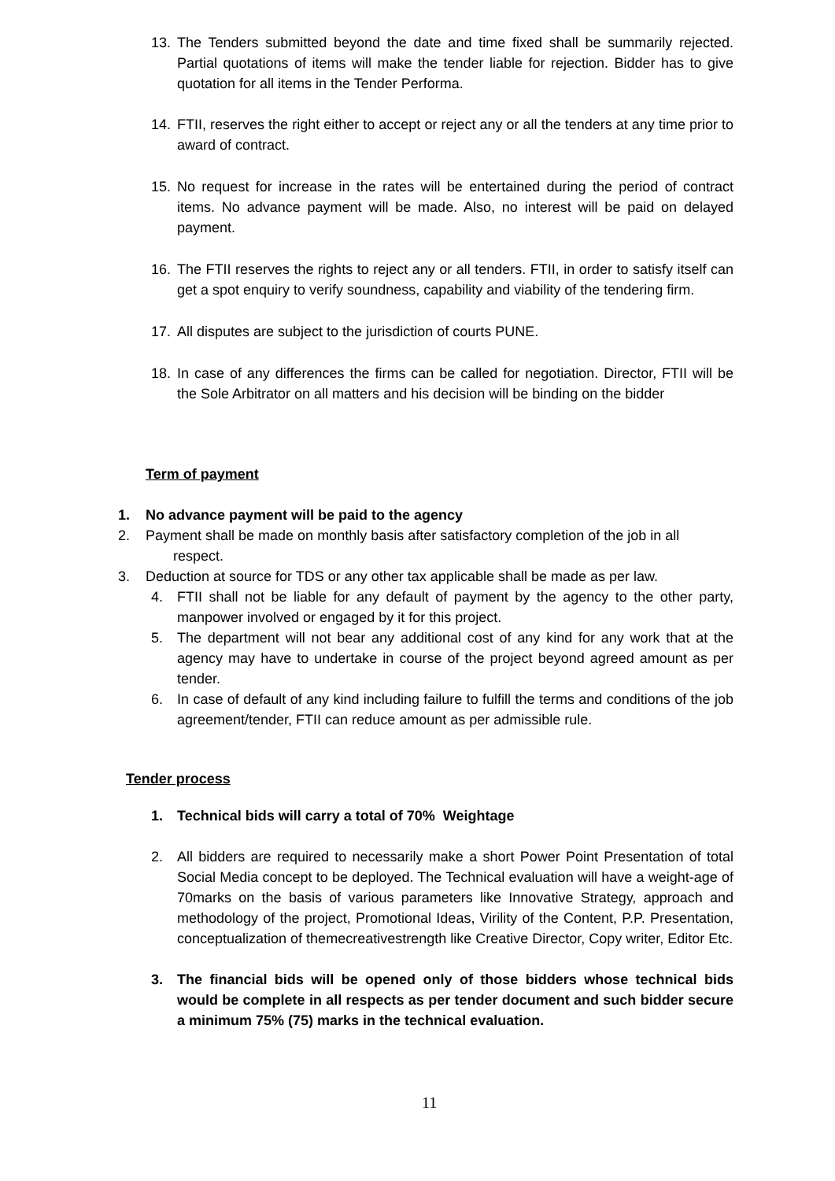13. The Tenders submitted beyond the date and time fixed shall be summarily rejected. Partial quotations of items will make the tender liable for rejection. Bidder has to give quotation for all items in the Tender Performa.
14. FTII, reserves the right either to accept or reject any or all the tenders at any time prior to award of contract.
15. No request for increase in the rates will be entertained during the period of contract items. No advance payment will be made. Also, no interest will be paid on delayed payment.
16. The FTII reserves the rights to reject any or all tenders. FTII, in order to satisfy itself can get a spot enquiry to verify soundness, capability and viability of the tendering firm.
17. All disputes are subject to the jurisdiction of courts PUNE.
18. In case of any differences the firms can be called for negotiation. Director, FTII will be the Sole Arbitrator on all matters and his decision will be binding on the bidder
Term of payment
1. No advance payment will be paid to the agency
2. Payment shall be made on monthly basis after satisfactory completion of the job in all
respect.
3. Deduction at source for TDS or any other tax applicable shall be made as per law.
4. FTII shall not be liable for any default of payment by the agency to the other party, manpower involved or engaged by it for this project.
5. The department will not bear any additional cost of any kind for any work that at the agency may have to undertake in course of the project beyond agreed amount as per tender.
6. In case of default of any kind including failure to fulfill the terms and conditions of the job agreement/tender, FTII can reduce amount as per admissible rule.
Tender process
1. Technical bids will carry a total of 70% Weightage
2. All bidders are required to necessarily make a short Power Point Presentation of total Social Media concept to be deployed. The Technical evaluation will have a weight-age of 70marks on the basis of various parameters like Innovative Strategy, approach and methodology of the project, Promotional Ideas, Virility of the Content, P.P. Presentation, conceptualization of themecreativestrength like Creative Director, Copy writer, Editor Etc.
3. The financial bids will be opened only of those bidders whose technical bids would be complete in all respects as per tender document and such bidder secure a minimum 75% (75) marks in the technical evaluation.
11